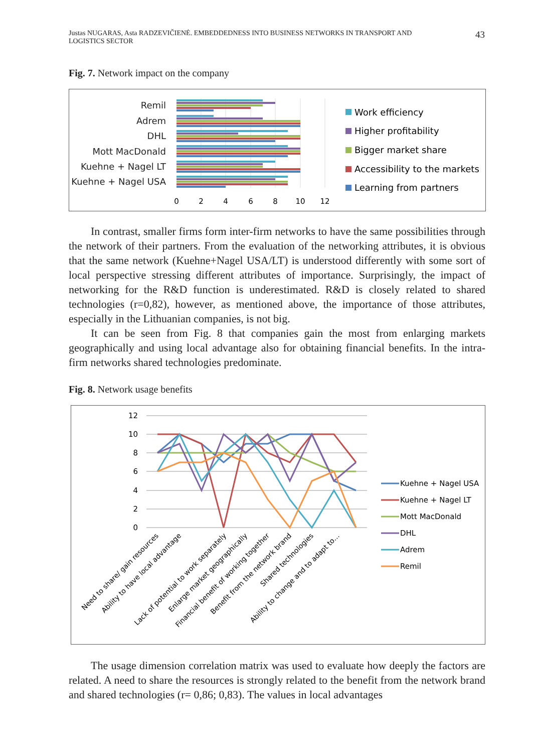Justas NUGARAS, Asta RADZEVIČIENĖ. EMBEDDEDNESS INTO BUSINESS NETWORKS IN TRANSPORT AND
LOGISTICS SECTOR 43
Fig. 7. Network impact on the company
Remil
Adrem
DHL
Mott MacDonald
Kuehne + Nagel LT
Kuehne + Nagel USA
0
2
4
6
8
10
12
Work efficiency
Higher profitability
Bigger market share
Accessibility to the markets
Learning from partners
In contrast, smaller firms form inter-firm networks to have the same possibilities through the network of their partners. From the evaluation of the networking attributes, it is obvious that the same network (Kuehne+Nagel USA/LT) is understood differently with some sort of local perspective stressing different attributes of importance. Surprisingly, the impact of networking for the R&D function is underestimated. R&D is closely related to shared technologies (r=0,82), however, as mentioned above, the importance of those attributes, especially in the Lithuanian companies, is not big.
It can be seen from Fig. 8 that companies gain the most from enlarging markets geographically and using local advantage also for obtaining financial benefits. In the intra-firm networks shared technologies predominate.
Fig. 8. Network usage benefits
12
10
8
6
4
2
0
Need to share/ gain resources
Ability to have local advantage
Lack of potential to work separately
Enlarge market geographically
Financial benefit of working together
Benefit from the network brand
Shared technologies
Ability to change and to adapt to…
Kuehne + Nagel USA
Kuehne + Nagel LT
Mott MacDonald
DHL
Adrem
Remil
The usage dimension correlation matrix was used to evaluate how deeply the factors are related. A need to share the resources is strongly related to the benefit from the network brand and shared technologies (r= 0,86; 0,83). The values in local advantages